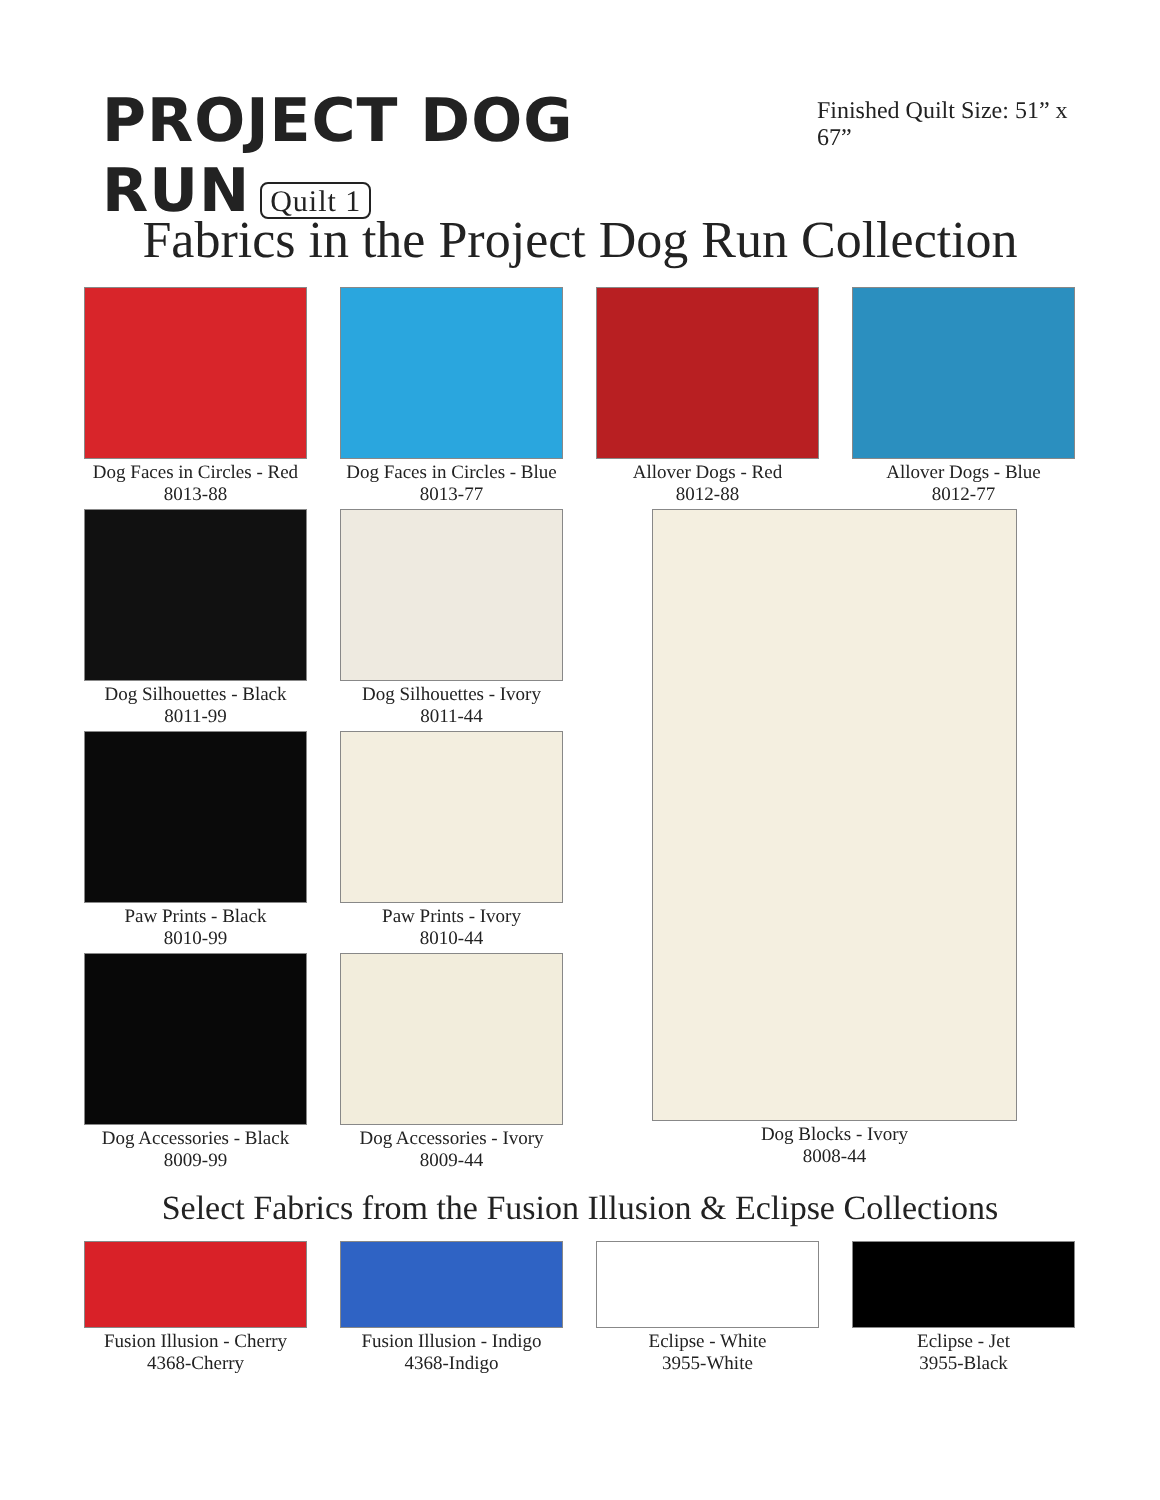PROJECT DOG RUN Quilt 1
Finished Quilt Size: 51” x 67”
Fabrics in the Project Dog Run Collection
Dog Faces in Circles - Red
8013-88
Dog Faces in Circles - Blue
8013-77
Dog Silhouettes - Black
8011-99
Dog Silhouettes - Ivory
8011-44
Paw Prints - Black
8010-99
Paw Prints - Ivory
8010-44
Dog Accessories - Black
8009-99
Dog Accessories - Ivory
8009-44
Allover Dogs - Red
8012-88
Allover Dogs - Blue
8012-77
Dog Blocks - Ivory
8008-44
Select Fabrics from the Fusion Illusion & Eclipse Collections
Fusion Illusion - Cherry
4368-Cherry
Fusion Illusion - Indigo
4368-Indigo
Eclipse - White
3955-White
Eclipse - Jet
3955-Black